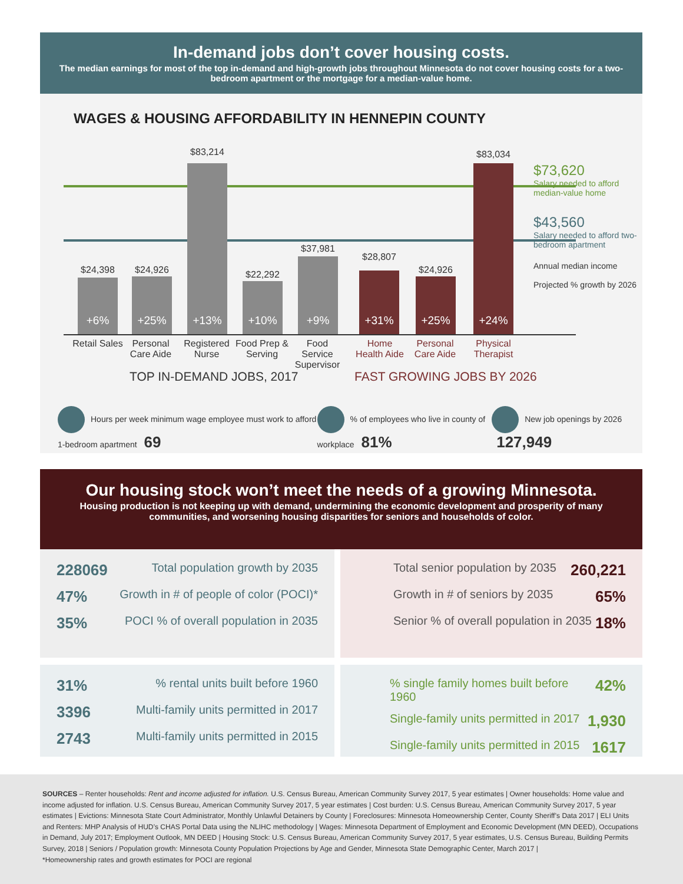In-demand jobs don’t cover housing costs.
The median earnings for most of the top in-demand and high-growth jobs throughout Minnesota do not cover housing costs for a two-bedroom apartment or the mortgage for a median-value home.
WAGES & HOUSING AFFORDABILITY IN HENNEPIN COUNTY
+6% +25% +13% +10% +9% +31% +25% +24%
$24,398 $24,926
$83,214
$22,292
$37,981
$28,807
$24,926
$83,034
Retail Sales
Personal Care Aide
Registered Nurse
Food Prep & Serving
Food Service Supervisor
Home Health Aide
Personal Care Aide
Physical Therapist
TOP IN-DEMAND JOBS, 2017 FAST GROWING JOBS BY 2026
$73,620
Salary needed to afford median-value home
$43,560
Salary needed to afford two-bedroom apartment
Annual median income
Projected % growth by 2026
Hours per week minimum wage employee must work to afford 1-bedroom apartment 69
% of employees who live in county of workplace 81%
New job openings by 2026 127,949
Our housing stock won’t meet the needs of a growing Minnesota.
Housing production is not keeping up with demand, undermining the economic development and prosperity of many communities, and worsening housing disparities for seniors and households of color.
228069 Total population growth by 2035
47% Growth in # of people of color (POCI)*
35% POCI % of overall population in 2035
Total senior population by 2035 260,221
Growth in # of seniors by 2035 65%
Senior % of overall population in 2035 18%
31% % rental units built before 1960
3396 Multi-family units permitted in 2017
2743 Multi-family units permitted in 2015
% single family homes built before 1960 42%
Single-family units permitted in 2017 1,930
Single-family units permitted in 2015 1617
SOURCES – Renter households: Rent and income adjusted for inflation. U.S. Census Bureau, American Community Survey 2017, 5 year estimates | Owner households: Home value and income adjusted for inflation. U.S. Census Bureau, American Community Survey 2017, 5 year estimates | Cost burden: U.S. Census Bureau, American Community Survey 2017, 5 year estimates | Evictions: Minnesota State Court Administrator, Monthly Unlawful Detainers by County | Foreclosures: Minnesota Homeownership Center, County Sheriff’s Data 2017 | ELI Units and Renters: MHP Analysis of HUD’s CHAS Portal Data using the NLIHC methodology | Wages: Minnesota Department of Employment and Economic Development (MN DEED), Occupations in Demand, July 2017; Employment Outlook, MN DEED | Housing Stock: U.S. Census Bureau, American Community Survey 2017, 5 year estimates, U.S. Census Bureau, Building Permits Survey, 2018 | Seniors / Population growth: Minnesota County Population Projections by Age and Gender, Minnesota State Demographic Center, March 2017 |
*Homeownership rates and growth estimates for POCI are regional